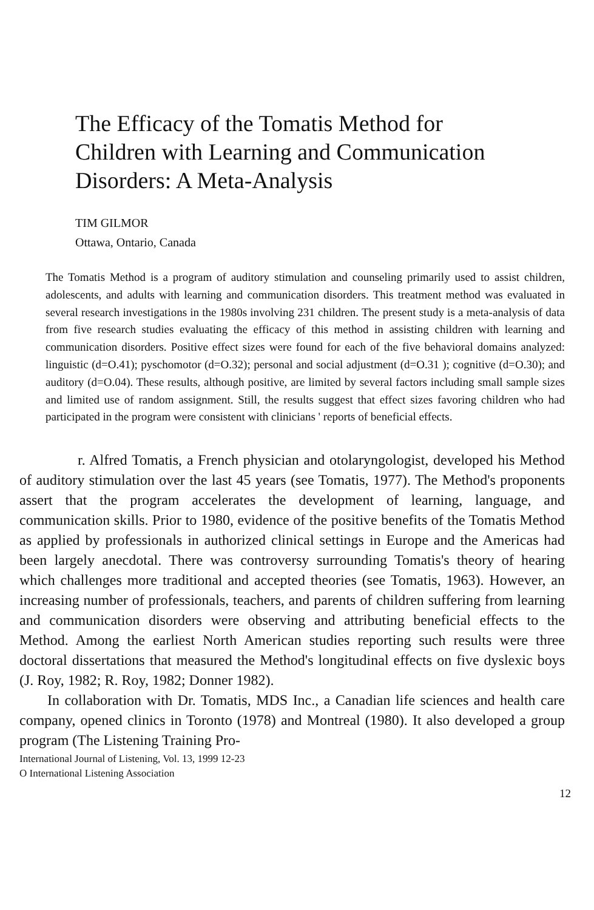The Efficacy of the Tomatis Method for Children with Learning and Communication Disorders: A Meta-Analysis
TIM GILMOR
Ottawa, Ontario, Canada
The Tomatis Method is a program of auditory stimulation and counseling primarily used to assist children, adolescents, and adults with learning and communication disorders. This treatment method was evaluated in several research investigations in the 1980s involving 231 children. The present study is a meta-analysis of data from five research studies evaluating the efficacy of this method in assisting children with learning and communication disorders. Positive effect sizes were found for each of the five behavioral domains analyzed: linguistic (d=O.41); pyschomotor (d=O.32); personal and social adjustment (d=O.31 ); cognitive (d=O.30); and auditory (d=O.04). These results, although positive, are limited by several factors including small sample sizes and limited use of random assignment. Still, the results suggest that effect sizes favoring children who had participated in the program were consistent with clinicians ' reports of beneficial effects.
r. Alfred Tomatis, a French physician and otolaryngologist, developed his Method of auditory stimulation over the last 45 years (see Tomatis, 1977). The Method's proponents assert that the program accelerates the development of learning, language, and communication skills. Prior to 1980, evidence of the positive benefits of the Tomatis Method as applied by professionals in authorized clinical settings in Europe and the Americas had been largely anecdotal. There was controversy surrounding Tomatis's theory of hearing which challenges more traditional and accepted theories (see Tomatis, 1963). However, an increasing number of professionals, teachers, and parents of children suffering from learning and communication disorders were observing and attributing beneficial effects to the Method. Among the earliest North American studies reporting such results were three doctoral dissertations that measured the Method's longitudinal effects on five dyslexic boys (J. Roy, 1982; R. Roy, 1982; Donner 1982).
In collaboration with Dr. Tomatis, MDS Inc., a Canadian life sciences and health care company, opened clinics in Toronto (1978) and Montreal (1980). It also developed a group program (The Listening Training Pro-
International Journal of Listening, Vol. 13, 1999 12-23
O International Listening Association
12